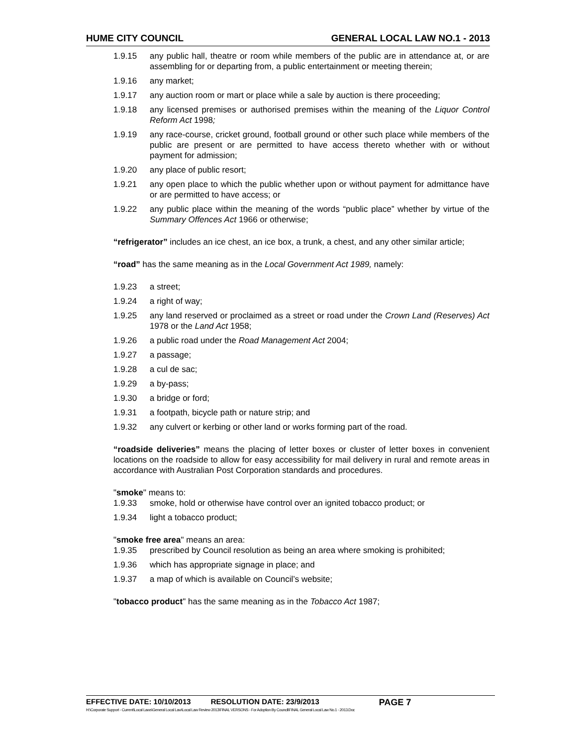HUME CITY COUNCIL GENERAL LOCAL LAW NO.1 - 2013
1.9.15 any public hall, theatre or room while members of the public are in attendance at, or are assembling for or departing from, a public entertainment or meeting therein;
1.9.16 any market;
1.9.17 any auction room or mart or place while a sale by auction is there proceeding;
1.9.18 any licensed premises or authorised premises within the meaning of the Liquor Control Reform Act 1998;
1.9.19 any race-course, cricket ground, football ground or other such place while members of the public are present or are permitted to have access thereto whether with or without payment for admission;
1.9.20 any place of public resort;
1.9.21 any open place to which the public whether upon or without payment for admittance have or are permitted to have access; or
1.9.22 any public place within the meaning of the words “public place” whether by virtue of the Summary Offences Act 1966 or otherwise;
“refrigerator” includes an ice chest, an ice box, a trunk, a chest, and any other similar article;
“road” has the same meaning as in the Local Government Act 1989, namely:
1.9.23 a street;
1.9.24 a right of way;
1.9.25 any land reserved or proclaimed as a street or road under the Crown Land (Reserves) Act 1978 or the Land Act 1958;
1.9.26 a public road under the Road Management Act 2004;
1.9.27 a passage;
1.9.28 a cul de sac;
1.9.29 a by-pass;
1.9.30 a bridge or ford;
1.9.31 a footpath, bicycle path or nature strip; and
1.9.32 any culvert or kerbing or other land or works forming part of the road.
“roadside deliveries” means the placing of letter boxes or cluster of letter boxes in convenient locations on the roadside to allow for easy accessibility for mail delivery in rural and remote areas in accordance with Australian Post Corporation standards and procedures.
"smoke" means to:
1.9.33 smoke, hold or otherwise have control over an ignited tobacco product; or
1.9.34 light a tobacco product;
"smoke free area" means an area:
1.9.35 prescribed by Council resolution as being an area where smoking is prohibited;
1.9.36 which has appropriate signage in place; and
1.9.37 a map of which is available on Council’s website;
"tobacco product" has the same meaning as in the Tobacco Act 1987;
EFFECTIVE DATE: 10/10/2013 RESOLUTION DATE: 23/9/2013 PAGE 7
H:\Corporate Support - Current\Local Laws\General Local Law\Local Law Review 2013\FINAL VERSONS - For Adoption By Council\FINAL General Local Law No.1 - 2013.Doc